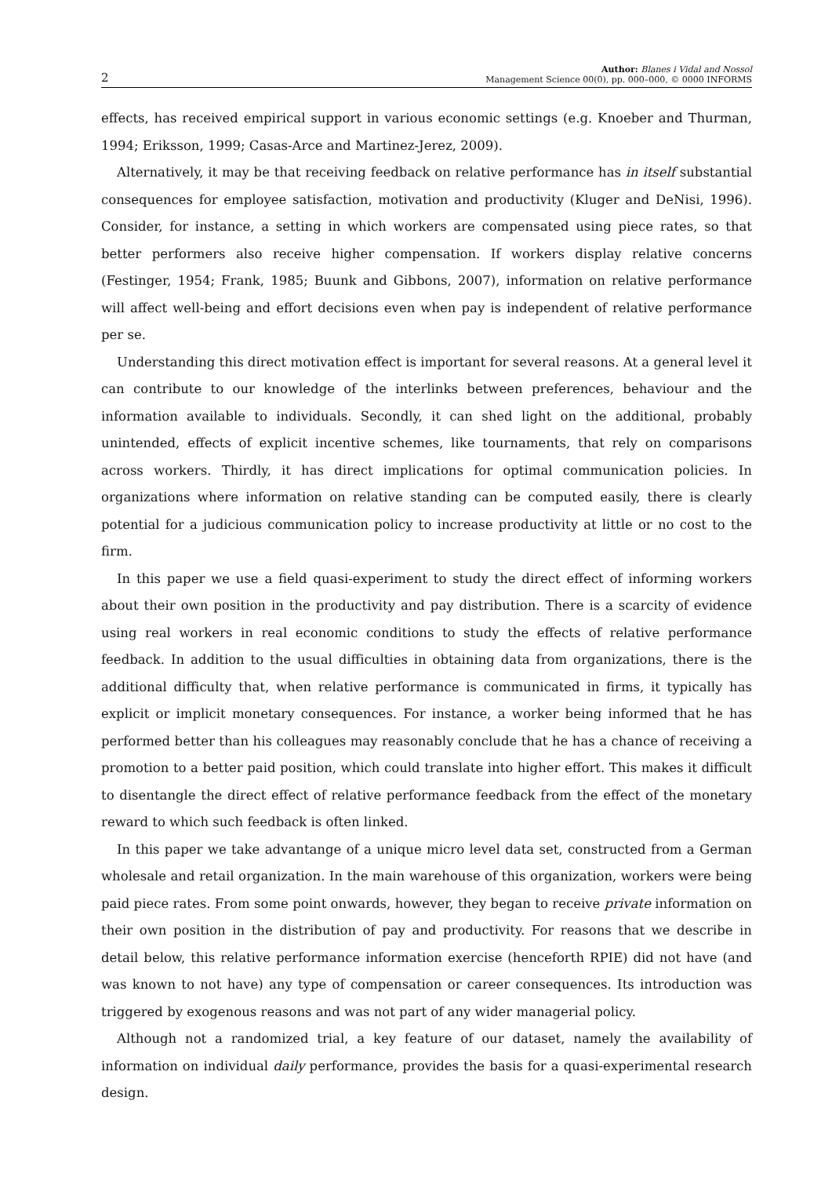2 Author: Blanes i Vidal and Nossol
Management Science 00(0), pp. 000–000, © 0000 INFORMS
effects, has received empirical support in various economic settings (e.g. Knoeber and Thurman, 1994; Eriksson, 1999; Casas-Arce and Martinez-Jerez, 2009).
Alternatively, it may be that receiving feedback on relative performance has in itself substantial consequences for employee satisfaction, motivation and productivity (Kluger and DeNisi, 1996). Consider, for instance, a setting in which workers are compensated using piece rates, so that better performers also receive higher compensation. If workers display relative concerns (Festinger, 1954; Frank, 1985; Buunk and Gibbons, 2007), information on relative performance will affect well-being and effort decisions even when pay is independent of relative performance per se.
Understanding this direct motivation effect is important for several reasons. At a general level it can contribute to our knowledge of the interlinks between preferences, behaviour and the information available to individuals. Secondly, it can shed light on the additional, probably unintended, effects of explicit incentive schemes, like tournaments, that rely on comparisons across workers. Thirdly, it has direct implications for optimal communication policies. In organizations where information on relative standing can be computed easily, there is clearly potential for a judicious communication policy to increase productivity at little or no cost to the firm.
In this paper we use a field quasi-experiment to study the direct effect of informing workers about their own position in the productivity and pay distribution. There is a scarcity of evidence using real workers in real economic conditions to study the effects of relative performance feedback. In addition to the usual difficulties in obtaining data from organizations, there is the additional difficulty that, when relative performance is communicated in firms, it typically has explicit or implicit monetary consequences. For instance, a worker being informed that he has performed better than his colleagues may reasonably conclude that he has a chance of receiving a promotion to a better paid position, which could translate into higher effort. This makes it difficult to disentangle the direct effect of relative performance feedback from the effect of the monetary reward to which such feedback is often linked.
In this paper we take advantange of a unique micro level data set, constructed from a German wholesale and retail organization. In the main warehouse of this organization, workers were being paid piece rates. From some point onwards, however, they began to receive private information on their own position in the distribution of pay and productivity. For reasons that we describe in detail below, this relative performance information exercise (henceforth RPIE) did not have (and was known to not have) any type of compensation or career consequences. Its introduction was triggered by exogenous reasons and was not part of any wider managerial policy.
Although not a randomized trial, a key feature of our dataset, namely the availability of information on individual daily performance, provides the basis for a quasi-experimental research design.